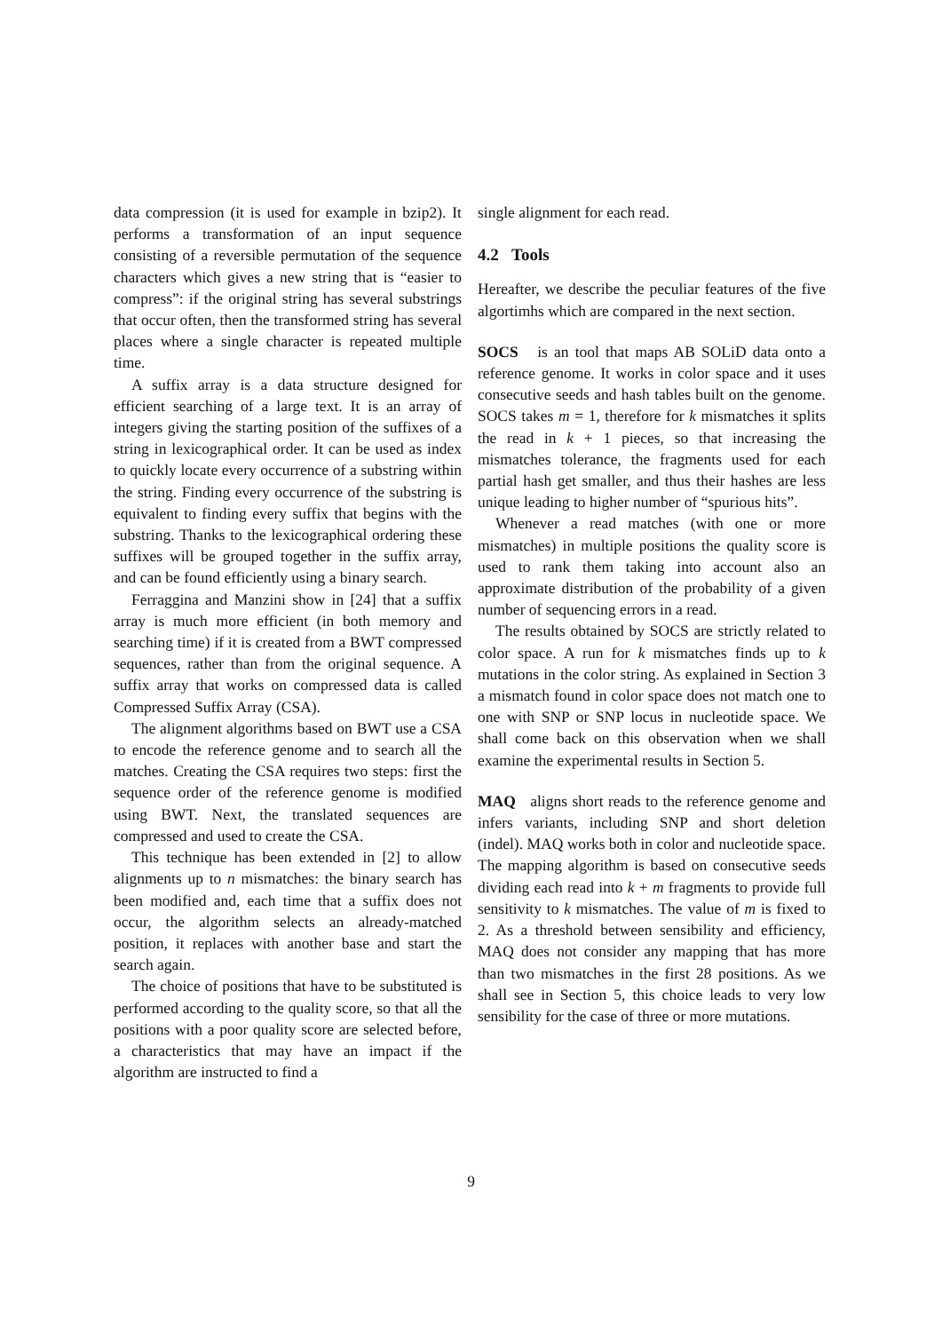data compression (it is used for example in bzip2). It performs a transformation of an input sequence consisting of a reversible permutation of the sequence characters which gives a new string that is “easier to compress”: if the original string has several substrings that occur often, then the transformed string has several places where a single character is repeated multiple time.
A suffix array is a data structure designed for efficient searching of a large text. It is an array of integers giving the starting position of the suffixes of a string in lexicographical order. It can be used as index to quickly locate every occurrence of a substring within the string. Finding every occurrence of the substring is equivalent to finding every suffix that begins with the substring. Thanks to the lexicographical ordering these suffixes will be grouped together in the suffix array, and can be found efficiently using a binary search.
Ferraggina and Manzini show in [24] that a suffix array is much more efficient (in both memory and searching time) if it is created from a BWT compressed sequences, rather than from the original sequence. A suffix array that works on compressed data is called Compressed Suffix Array (CSA).
The alignment algorithms based on BWT use a CSA to encode the reference genome and to search all the matches. Creating the CSA requires two steps: first the sequence order of the reference genome is modified using BWT. Next, the translated sequences are compressed and used to create the CSA.
This technique has been extended in [2] to allow alignments up to n mismatches: the binary search has been modified and, each time that a suffix does not occur, the algorithm selects an already-matched position, it replaces with another base and start the search again.
The choice of positions that have to be substituted is performed according to the quality score, so that all the positions with a poor quality score are selected before, a characteristics that may have an impact if the algorithm are instructed to find a
single alignment for each read.
4.2 Tools
Hereafter, we describe the peculiar features of the five algortimhs which are compared in the next section.
SOCS is an tool that maps AB SOLiD data onto a reference genome. It works in color space and it uses consecutive seeds and hash tables built on the genome. SOCS takes m = 1, therefore for k mismatches it splits the read in k + 1 pieces, so that increasing the mismatches tolerance, the fragments used for each partial hash get smaller, and thus their hashes are less unique leading to higher number of “spurious hits”.
Whenever a read matches (with one or more mismatches) in multiple positions the quality score is used to rank them taking into account also an approximate distribution of the probability of a given number of sequencing errors in a read.
The results obtained by SOCS are strictly related to color space. A run for k mismatches finds up to k mutations in the color string. As explained in Section 3 a mismatch found in color space does not match one to one with SNP or SNP locus in nucleotide space. We shall come back on this observation when we shall examine the experimental results in Section 5.
MAQ aligns short reads to the reference genome and infers variants, including SNP and short deletion (indel). MAQ works both in color and nucleotide space. The mapping algorithm is based on consecutive seeds dividing each read into k + m fragments to provide full sensitivity to k mismatches. The value of m is fixed to 2. As a threshold between sensibility and efficiency, MAQ does not consider any mapping that has more than two mismatches in the first 28 positions. As we shall see in Section 5, this choice leads to very low sensibility for the case of three or more mutations.
9